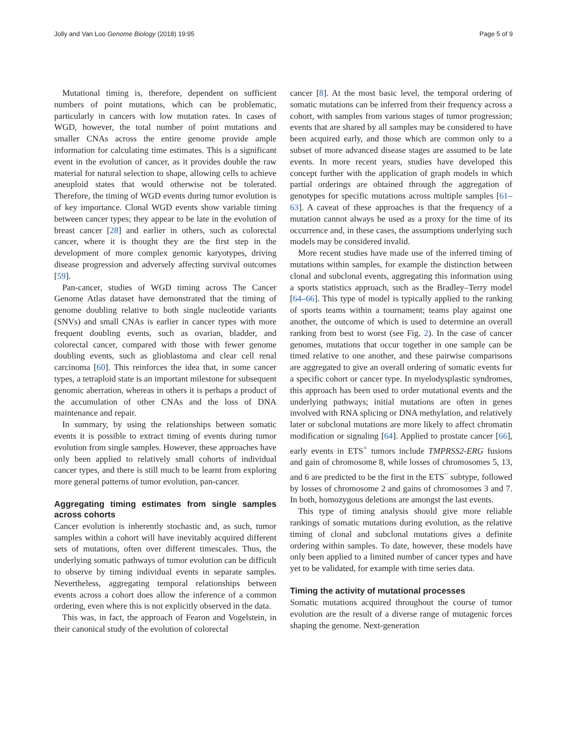Jolly and Van Loo Genome Biology (2018) 19:95 Page 5 of 9
Mutational timing is, therefore, dependent on sufficient numbers of point mutations, which can be problematic, particularly in cancers with low mutation rates. In cases of WGD, however, the total number of point mutations and smaller CNAs across the entire genome provide ample information for calculating time estimates. This is a significant event in the evolution of cancer, as it provides double the raw material for natural selection to shape, allowing cells to achieve aneuploid states that would otherwise not be tolerated. Therefore, the timing of WGD events during tumor evolution is of key importance. Clonal WGD events show variable timing between cancer types; they appear to be late in the evolution of breast cancer [28] and earlier in others, such as colorectal cancer, where it is thought they are the first step in the development of more complex genomic karyotypes, driving disease progression and adversely affecting survival outcomes [59].
Pan-cancer, studies of WGD timing across The Cancer Genome Atlas dataset have demonstrated that the timing of genome doubling relative to both single nucleotide variants (SNVs) and small CNAs is earlier in cancer types with more frequent doubling events, such as ovarian, bladder, and colorectal cancer, compared with those with fewer genome doubling events, such as glioblastoma and clear cell renal carcinoma [60]. This reinforces the idea that, in some cancer types, a tetraploid state is an important milestone for subsequent genomic aberration, whereas in others it is perhaps a product of the accumulation of other CNAs and the loss of DNA maintenance and repair.
In summary, by using the relationships between somatic events it is possible to extract timing of events during tumor evolution from single samples. However, these approaches have only been applied to relatively small cohorts of individual cancer types, and there is still much to be learnt from exploring more general patterns of tumor evolution, pan-cancer.
Aggregating timing estimates from single samples across cohorts
Cancer evolution is inherently stochastic and, as such, tumor samples within a cohort will have inevitably acquired different sets of mutations, often over different timescales. Thus, the underlying somatic pathways of tumor evolution can be difficult to observe by timing individual events in separate samples. Nevertheless, aggregating temporal relationships between events across a cohort does allow the inference of a common ordering, even where this is not explicitly observed in the data.
This was, in fact, the approach of Fearon and Vogelstein, in their canonical study of the evolution of colorectal
cancer [8]. At the most basic level, the temporal ordering of somatic mutations can be inferred from their frequency across a cohort, with samples from various stages of tumor progression; events that are shared by all samples may be considered to have been acquired early, and those which are common only to a subset of more advanced disease stages are assumed to be late events. In more recent years, studies have developed this concept further with the application of graph models in which partial orderings are obtained through the aggregation of genotypes for specific mutations across multiple samples [61–63]. A caveat of these approaches is that the frequency of a mutation cannot always be used as a proxy for the time of its occurrence and, in these cases, the assumptions underlying such models may be considered invalid.
More recent studies have made use of the inferred timing of mutations within samples, for example the distinction between clonal and subclonal events, aggregating this information using a sports statistics approach, such as the Bradley–Terry model [64–66]. This type of model is typically applied to the ranking of sports teams within a tournament; teams play against one another, the outcome of which is used to determine an overall ranking from best to worst (see Fig. 2). In the case of cancer genomes, mutations that occur together in one sample can be timed relative to one another, and these pairwise comparisons are aggregated to give an overall ordering of somatic events for a specific cohort or cancer type. In myelodysplastic syndromes, this approach has been used to order mutational events and the underlying pathways; initial mutations are often in genes involved with RNA splicing or DNA methylation, and relatively later or subclonal mutations are more likely to affect chromatin modification or signaling [64]. Applied to prostate cancer [66], early events in ETS<sup>+</sup> tumors include TMPRSS2-ERG fusions and gain of chromosome 8, while losses of chromosomes 5, 13, and 6 are predicted to be the first in the ETS<sup>−</sup> subtype, followed by losses of chromosome 2 and gains of chromosomes 3 and 7. In both, homozygous deletions are amongst the last events.
This type of timing analysis should give more reliable rankings of somatic mutations during evolution, as the relative timing of clonal and subclonal mutations gives a definite ordering within samples. To date, however, these models have only been applied to a limited number of cancer types and have yet to be validated, for example with time series data.
Timing the activity of mutational processes
Somatic mutations acquired throughout the course of tumor evolution are the result of a diverse range of mutagenic forces shaping the genome. Next-generation